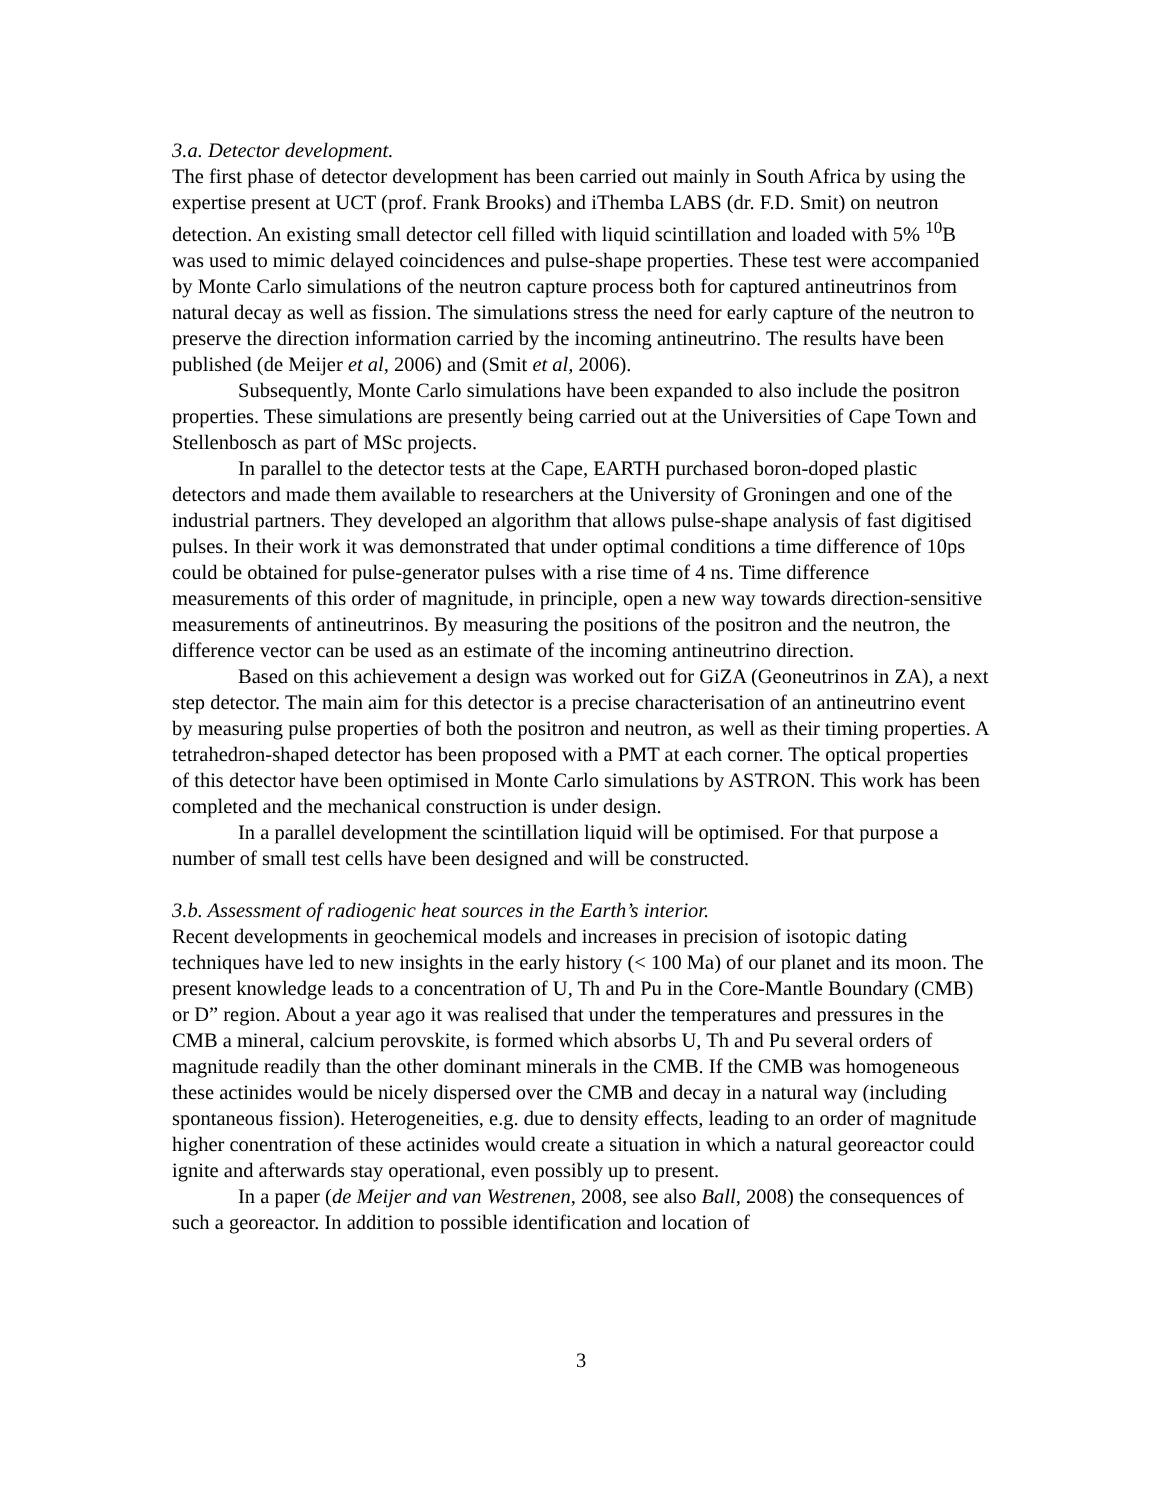3.a. Detector development.
The first phase of detector development has been carried out mainly in South Africa by using the expertise present at UCT (prof. Frank Brooks) and iThemba LABS (dr. F.D. Smit) on neutron detection. An existing small detector cell filled with liquid scintillation and loaded with 5% <sup>10</sup>B was used to mimic delayed coincidences and pulse-shape properties. These test were accompanied by Monte Carlo simulations of the neutron capture process both for captured antineutrinos from natural decay as well as fission. The simulations stress the need for early capture of the neutron to preserve the direction information carried by the incoming antineutrino. The results have been published (de Meijer et al, 2006) and (Smit et al, 2006).
Subsequently, Monte Carlo simulations have been expanded to also include the positron properties. These simulations are presently being carried out at the Universities of Cape Town and Stellenbosch as part of MSc projects.
In parallel to the detector tests at the Cape, EARTH purchased boron-doped plastic detectors and made them available to researchers at the University of Groningen and one of the industrial partners. They developed an algorithm that allows pulse-shape analysis of fast digitised pulses. In their work it was demonstrated that under optimal conditions a time difference of 10ps could be obtained for pulse-generator pulses with a rise time of 4 ns. Time difference measurements of this order of magnitude, in principle, open a new way towards direction-sensitive measurements of antineutrinos. By measuring the positions of the positron and the neutron, the difference vector can be used as an estimate of the incoming antineutrino direction.
Based on this achievement a design was worked out for GiZA (Geoneutrinos in ZA), a next step detector. The main aim for this detector is a precise characterisation of an antineutrino event by measuring pulse properties of both the positron and neutron, as well as their timing properties. A tetrahedron-shaped detector has been proposed with a PMT at each corner. The optical properties of this detector have been optimised in Monte Carlo simulations by ASTRON. This work has been completed and the mechanical construction is under design.
In a parallel development the scintillation liquid will be optimised. For that purpose a number of small test cells have been designed and will be constructed.
3.b. Assessment of radiogenic heat sources in the Earth’s interior.
Recent developments in geochemical models and increases in precision of isotopic dating techniques have led to new insights in the early history (< 100 Ma) of our planet and its moon. The present knowledge leads to a concentration of U, Th and Pu in the Core-Mantle Boundary (CMB) or D” region. About a year ago it was realised that under the temperatures and pressures in the CMB a mineral, calcium perovskite, is formed which absorbs U, Th and Pu several orders of magnitude readily than the other dominant minerals in the CMB. If the CMB was homogeneous these actinides would be nicely dispersed over the CMB and decay in a natural way (including spontaneous fission). Heterogeneities, e.g. due to density effects, leading to an order of magnitude higher conentration of these actinides would create a situation in which a natural georeactor could ignite and afterwards stay operational, even possibly up to present.
In a paper (de Meijer and van Westrenen, 2008, see also Ball, 2008) the consequences of such a georeactor. In addition to possible identification and location of
3